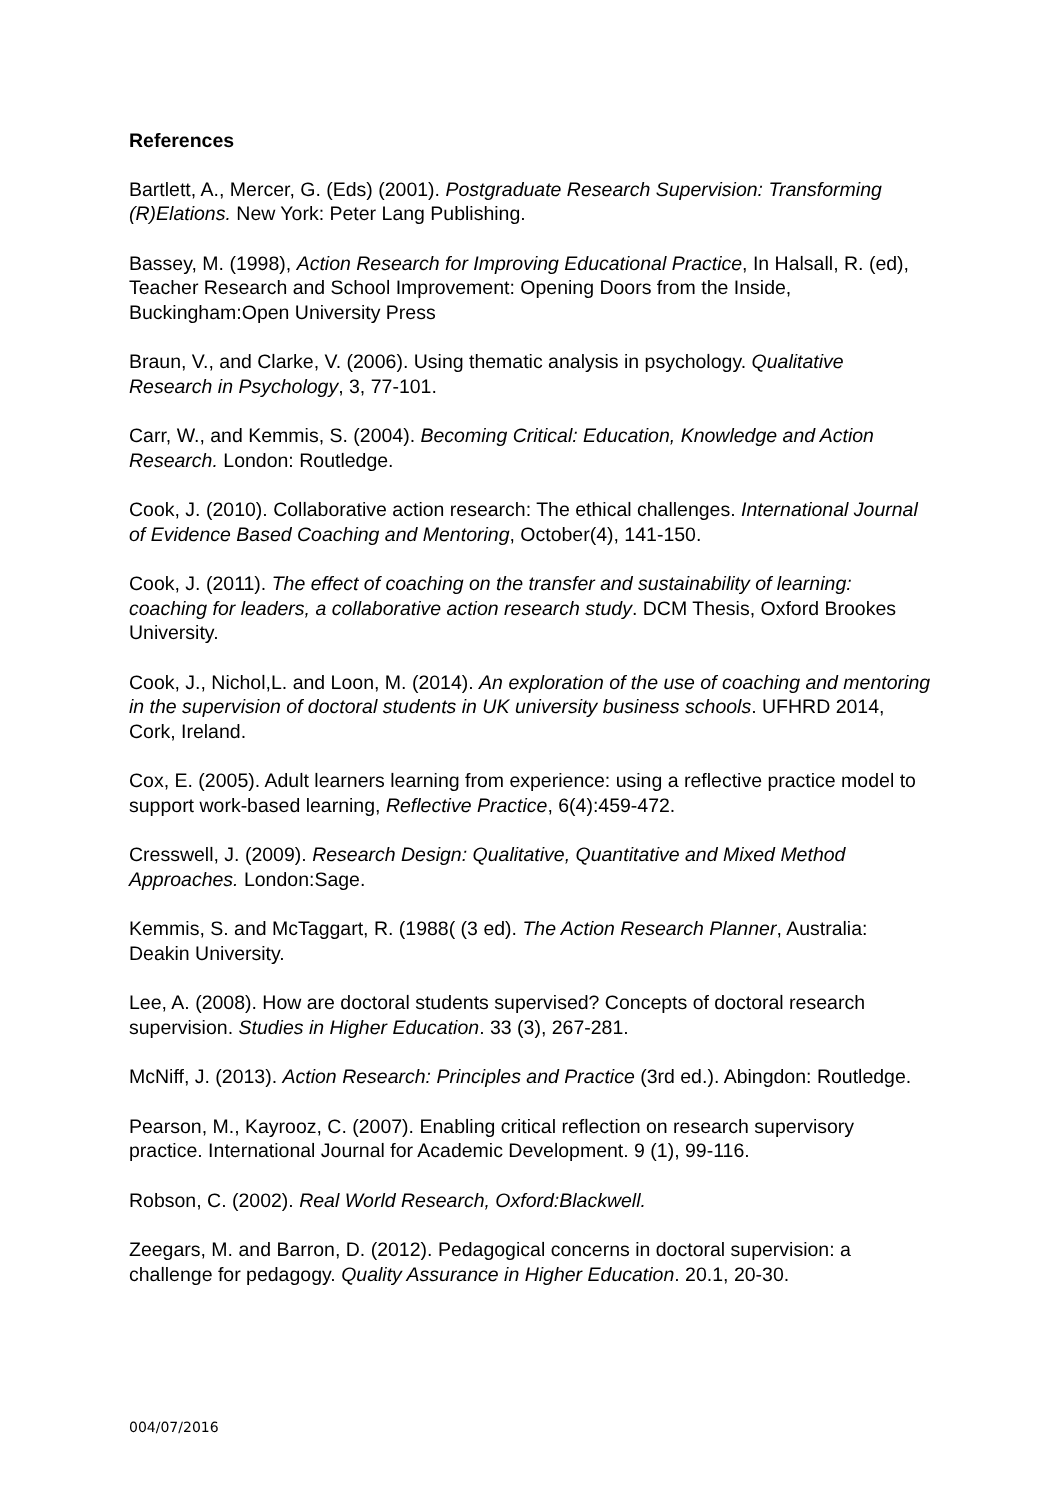References
Bartlett, A., Mercer, G. (Eds) (2001). Postgraduate Research Supervision: Transforming (R)Elations. New York: Peter Lang Publishing.
Bassey, M. (1998), Action Research for Improving Educational Practice, In Halsall, R. (ed), Teacher Research and School Improvement: Opening Doors from the Inside, Buckingham:Open University Press
Braun, V., and Clarke, V. (2006). Using thematic analysis in psychology. Qualitative Research in Psychology, 3, 77-101.
Carr, W., and Kemmis, S. (2004). Becoming Critical: Education, Knowledge and Action Research. London: Routledge.
Cook, J. (2010). Collaborative action research: The ethical challenges. International Journal of Evidence Based Coaching and Mentoring, October(4), 141-150.
Cook, J. (2011). The effect of coaching on the transfer and sustainability of learning: coaching for leaders, a collaborative action research study. DCM Thesis, Oxford Brookes University.
Cook, J., Nichol,L. and Loon, M. (2014). An exploration of the use of coaching and mentoring in the supervision of doctoral students in UK university business schools. UFHRD 2014, Cork, Ireland.
Cox, E. (2005). Adult learners learning from experience: using a reflective practice model to support work-based learning, Reflective Practice, 6(4):459-472.
Cresswell, J. (2009). Research Design: Qualitative, Quantitative and Mixed Method Approaches. London:Sage.
Kemmis, S. and McTaggart, R. (1988( (3 ed). The Action Research Planner, Australia: Deakin University.
Lee, A. (2008). How are doctoral students supervised? Concepts of doctoral research supervision. Studies in Higher Education. 33 (3), 267-281.
McNiff, J. (2013). Action Research: Principles and Practice (3rd ed.). Abingdon: Routledge.
Pearson, M., Kayrooz, C. (2007). Enabling critical reflection on research supervisory practice. International Journal for Academic Development. 9 (1), 99-116.
Robson, C. (2002). Real World Research, Oxford:Blackwell.
Zeegars, M. and Barron, D. (2012). Pedagogical concerns in doctoral supervision: a challenge for pedagogy. Quality Assurance in Higher Education. 20.1, 20-30.
004/07/2016